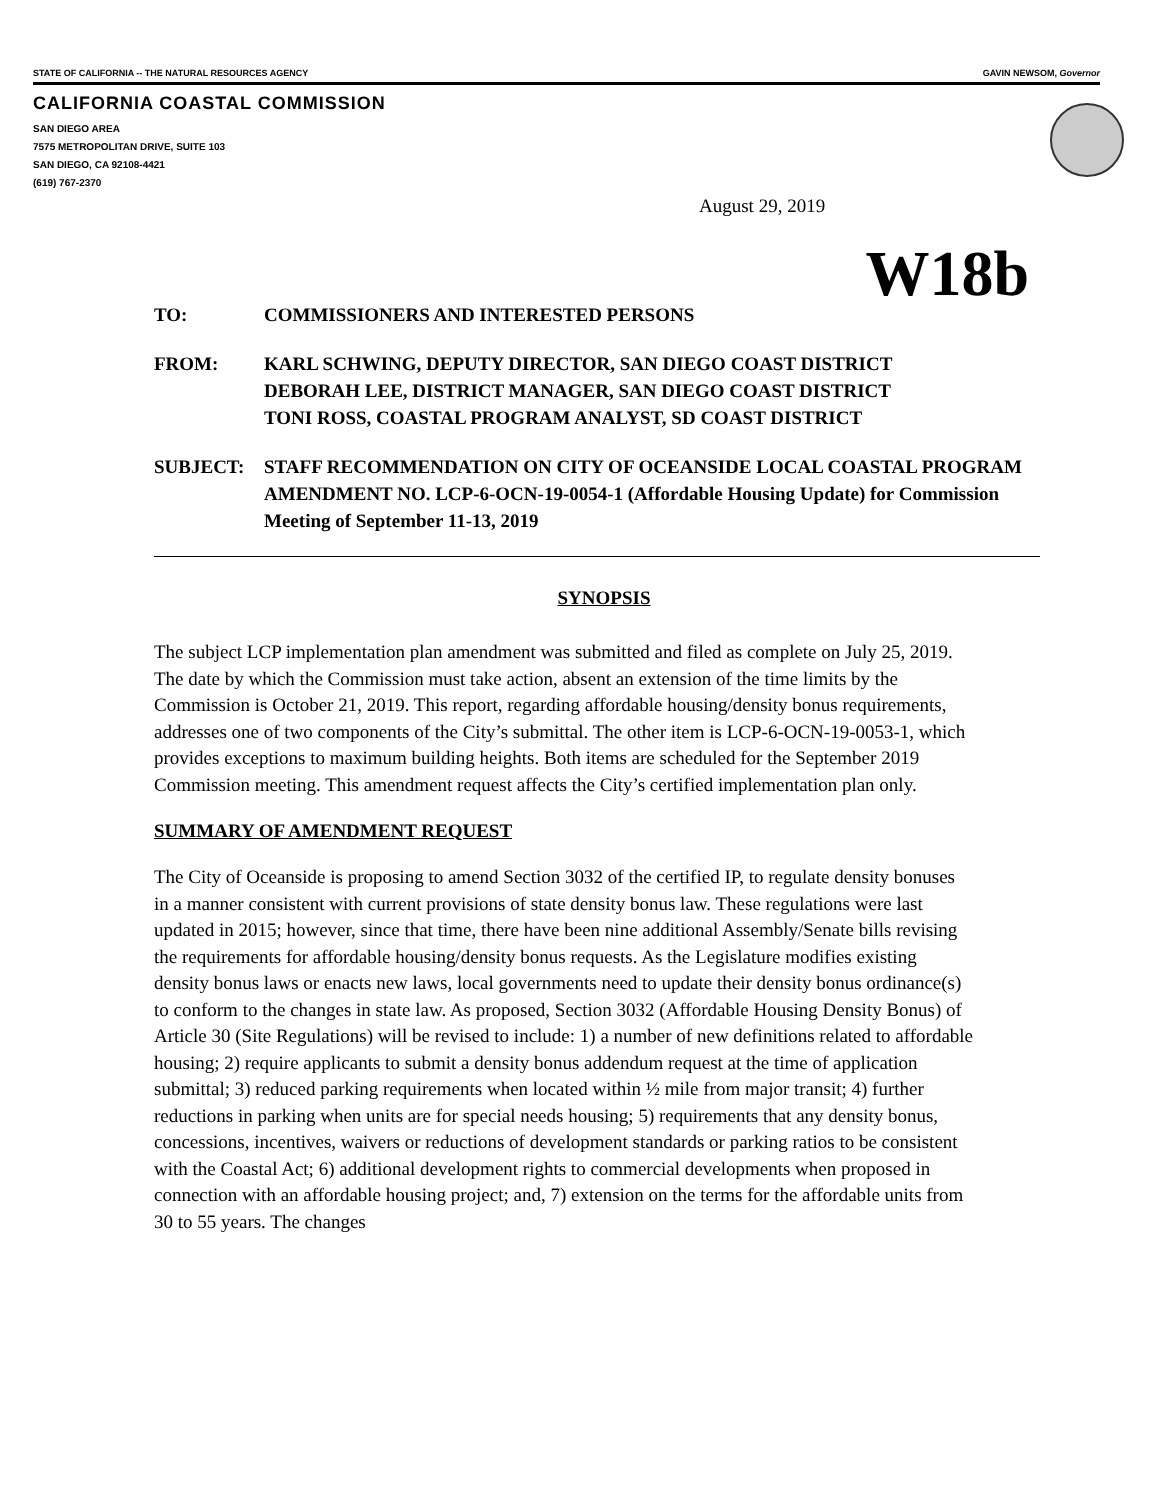STATE OF CALIFORNIA -- THE NATURAL RESOURCES AGENCY GAVIN NEWSOM, Governor
CALIFORNIA COASTAL COMMISSION
SAN DIEGO AREA
7575 METROPOLITAN DRIVE, SUITE 103
SAN DIEGO, CA 92108-4421
(619) 767-2370
August 29, 2019
W18b
TO: COMMISSIONERS AND INTERESTED PERSONS
FROM: KARL SCHWING, DEPUTY DIRECTOR, SAN DIEGO COAST DISTRICT
DEBORAH LEE, DISTRICT MANAGER, SAN DIEGO COAST DISTRICT
TONI ROSS, COASTAL PROGRAM ANALYST, SD COAST DISTRICT
SUBJECT: STAFF RECOMMENDATION ON CITY OF OCEANSIDE LOCAL COASTAL PROGRAM AMENDMENT NO. LCP-6-OCN-19-0054-1 (Affordable Housing Update) for Commission Meeting of September 11-13, 2019
SYNOPSIS
The subject LCP implementation plan amendment was submitted and filed as complete on July 25, 2019. The date by which the Commission must take action, absent an extension of the time limits by the Commission is October 21, 2019. This report, regarding affordable housing/density bonus requirements, addresses one of two components of the City’s submittal. The other item is LCP-6-OCN-19-0053-1, which provides exceptions to maximum building heights. Both items are scheduled for the September 2019 Commission meeting. This amendment request affects the City’s certified implementation plan only.
SUMMARY OF AMENDMENT REQUEST
The City of Oceanside is proposing to amend Section 3032 of the certified IP, to regulate density bonuses in a manner consistent with current provisions of state density bonus law. These regulations were last updated in 2015; however, since that time, there have been nine additional Assembly/Senate bills revising the requirements for affordable housing/density bonus requests. As the Legislature modifies existing density bonus laws or enacts new laws, local governments need to update their density bonus ordinance(s) to conform to the changes in state law. As proposed, Section 3032 (Affordable Housing Density Bonus) of Article 30 (Site Regulations) will be revised to include: 1) a number of new definitions related to affordable housing; 2) require applicants to submit a density bonus addendum request at the time of application submittal; 3) reduced parking requirements when located within ½ mile from major transit; 4) further reductions in parking when units are for special needs housing; 5) requirements that any density bonus, concessions, incentives, waivers or reductions of development standards or parking ratios to be consistent with the Coastal Act; 6) additional development rights to commercial developments when proposed in connection with an affordable housing project; and, 7) extension on the terms for the affordable units from 30 to 55 years. The changes